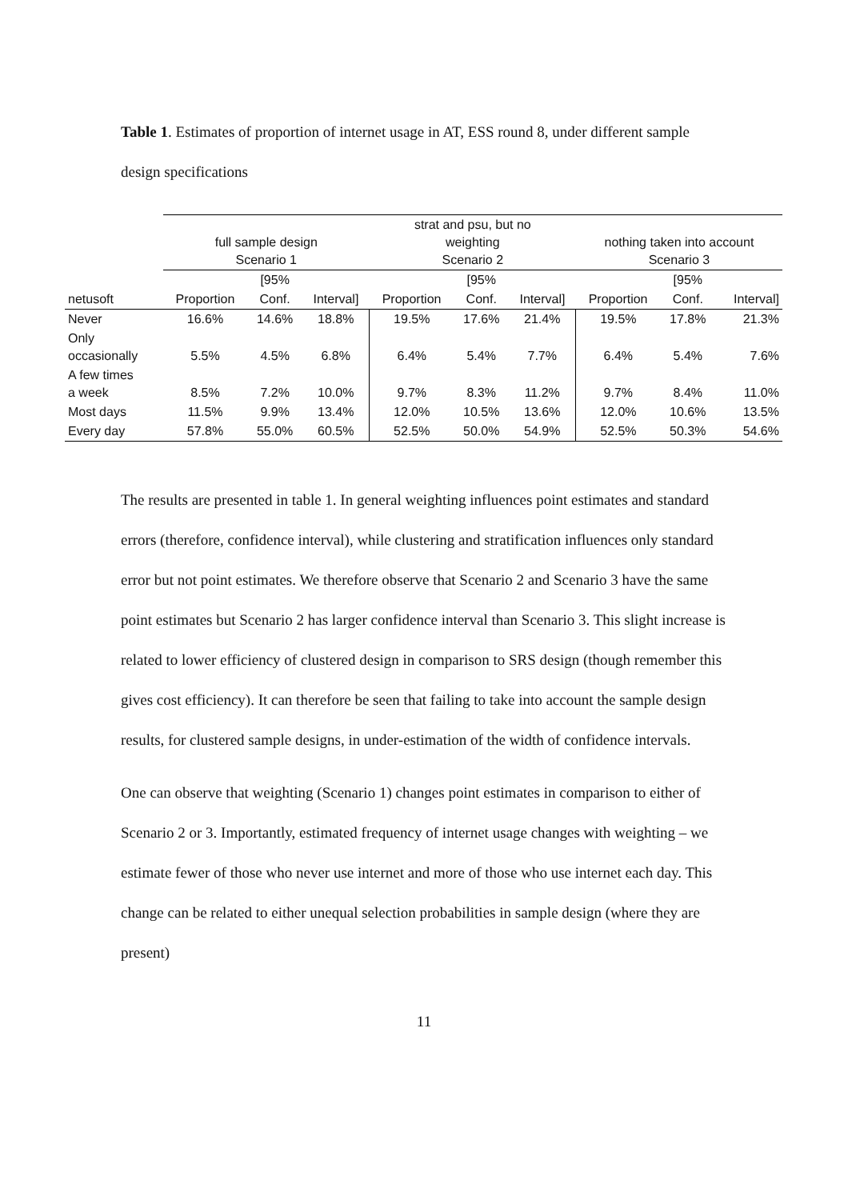Table 1. Estimates of proportion of internet usage in AT, ESS round 8, under different sample design specifications
| | full sample design Scenario 1 | | | strat and psu, but no weighting Scenario 2 | | | nothing taken into account Scenario 3 | | |
| --- | --- | --- | --- | --- | --- | --- | --- | --- | --- |
| | | [95% | | | [95% | | | [95% | |
| netusoft | Proportion | Conf. | Interval] | Proportion | Conf. | Interval] | Proportion | Conf. | Interval] |
| Never | 16.6% | 14.6% | 18.8% | 19.5% | 17.6% | 21.4% | 19.5% | 17.8% | 21.3% |
| Only occasionally | 5.5% | 4.5% | 6.8% | 6.4% | 5.4% | 7.7% | 6.4% | 5.4% | 7.6% |
| A few times a week | 8.5% | 7.2% | 10.0% | 9.7% | 8.3% | 11.2% | 9.7% | 8.4% | 11.0% |
| Most days | 11.5% | 9.9% | 13.4% | 12.0% | 10.5% | 13.6% | 12.0% | 10.6% | 13.5% |
| Every day | 57.8% | 55.0% | 60.5% | 52.5% | 50.0% | 54.9% | 52.5% | 50.3% | 54.6% |
The results are presented in table 1. In general weighting influences point estimates and standard errors (therefore, confidence interval), while clustering and stratification influences only standard error but not point estimates. We therefore observe that Scenario 2 and Scenario 3 have the same point estimates but Scenario 2 has larger confidence interval than Scenario 3. This slight increase is related to lower efficiency of clustered design in comparison to SRS design (though remember this gives cost efficiency). It can therefore be seen that failing to take into account the sample design results, for clustered sample designs, in under-estimation of the width of confidence intervals.
One can observe that weighting (Scenario 1) changes point estimates in comparison to either of Scenario 2 or 3. Importantly, estimated frequency of internet usage changes with weighting – we estimate fewer of those who never use internet and more of those who use internet each day. This change can be related to either unequal selection probabilities in sample design (where they are present)
11